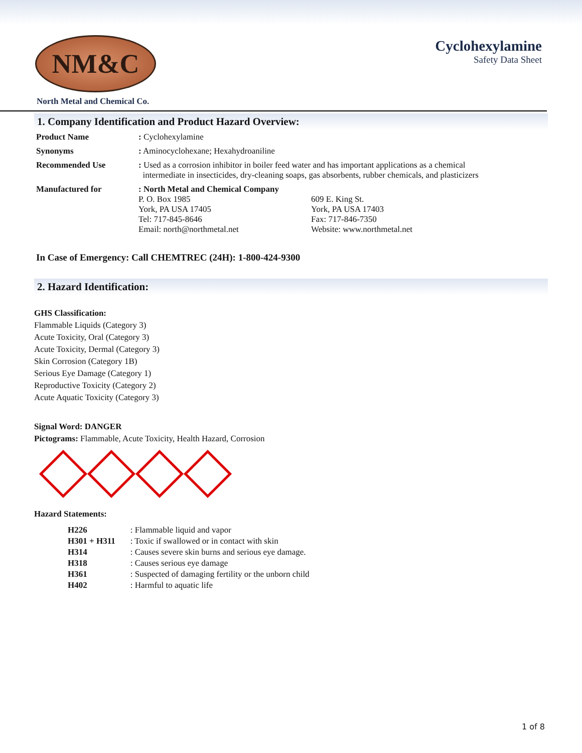NM&C
Cyclohexylamine
Safety Data Sheet
North Metal and Chemical Co.
1. Company Identification and Product Hazard Overview:
| Product Name | : Cyclohexylamine | |
| Synonyms | : Aminocyclohexane; Hexahydroaniline | |
| Recommended Use | : Used as a corrosion inhibitor in boiler feed water and has important applications as a chemical intermediate in insecticides, dry-cleaning soaps, gas absorbents, rubber chemicals, and plasticizers | |
| Manufactured for | : North Metal and Chemical Company P. O. Box 1985 York, PA USA 17405 Tel: 717-845-8646 Email: north@northmetal.net | 609 E. King St. York, PA USA 17403 Fax: 717-846-7350 Website: www.northmetal.net |
In Case of Emergency: Call CHEMTREC (24H): 1-800-424-9300
2. Hazard Identification:
GHS Classification:
Flammable Liquids (Category 3)
Acute Toxicity, Oral (Category 3)
Acute Toxicity, Dermal (Category 3)
Skin Corrosion (Category 1B)
Serious Eye Damage (Category 1)
Reproductive Toxicity (Category 2)
Acute Aquatic Toxicity (Category 3)
Signal Word: DANGER
Pictograms: Flammable, Acute Toxicity, Health Hazard, Corrosion
Hazard Statements:
| H226 | : Flammable liquid and vapor |
| H301 + H311 | : Toxic if swallowed or in contact with skin |
| H314 | : Causes severe skin burns and serious eye damage. |
| H318 | : Causes serious eye damage |
| H361 | : Suspected of damaging fertility or the unborn child |
| H402 | : Harmful to aquatic life |
1 of 8